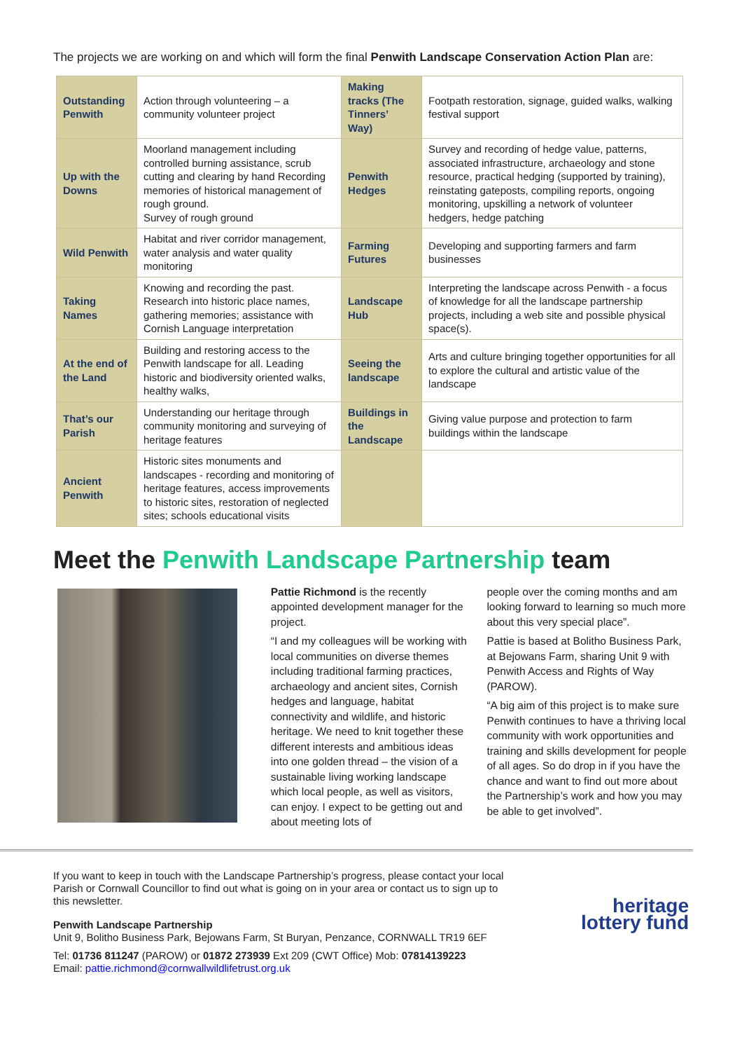The projects we are working on and which will form the final Penwith Landscape Conservation Action Plan are:
| Outstanding Penwith | Action through volunteering – a community volunteer project | Making tracks (The Tinners’ Way) | Footpath restoration, signage, guided walks, walking festival support |
| Up with the Downs | Moorland management including controlled burning assistance, scrub cutting and clearing by hand Recording memories of historical management of rough ground. Survey of rough ground | Penwith Hedges | Survey and recording of hedge value, patterns, associated infrastructure, archaeology and stone resource, practical hedging (supported by training), reinstating gateposts, compiling reports, ongoing monitoring, upskilling a network of volunteer hedgers, hedge patching |
| Wild Penwith | Habitat and river corridor management, water analysis and water quality monitoring | Farming Futures | Developing and supporting farmers and farm businesses |
| Taking Names | Knowing and recording the past. Research into historic place names, gathering memories; assistance with Cornish Language interpretation | Landscape Hub | Interpreting the landscape across Penwith - a focus of knowledge for all the landscape partnership projects, including a web site and possible physical space(s). |
| At the end of the Land | Building and restoring access to the Penwith landscape for all. Leading historic and biodiversity oriented walks, healthy walks, | Seeing the landscape | Arts and culture bringing together opportunities for all to explore the cultural and artistic value of the landscape |
| That’s our Parish | Understanding our heritage through community monitoring and surveying of heritage features | Buildings in the Landscape | Giving value purpose and protection to farm buildings within the landscape |
| Ancient Penwith | Historic sites monuments and landscapes - recording and monitoring of heritage features, access improvements to historic sites, restoration of neglected sites; schools educational visits | | |
Meet the Penwith Landscape Partnership team
Pattie Richmond is the recently appointed development manager for the project.
“I and my colleagues will be working with local communities on diverse themes including traditional farming practices, archaeology and ancient sites, Cornish hedges and language, habitat connectivity and wildlife, and historic heritage. We need to knit together these different interests and ambitious ideas into one golden thread – the vision of a sustainable living working landscape which local people, as well as visitors, can enjoy. I expect to be getting out and about meeting lots of
people over the coming months and am looking forward to learning so much more about this very special place”.
Pattie is based at Bolitho Business Park, at Bejowans Farm, sharing Unit 9 with Penwith Access and Rights of Way (PAROW).
“A big aim of this project is to make sure Penwith continues to have a thriving local community with work opportunities and training and skills development for people of all ages. So do drop in if you have the chance and want to find out more about the Partnership’s work and how you may be able to get involved”.
If you want to keep in touch with the Landscape Partnership’s progress, please contact your local Parish or Cornwall Councillor to find out what is going on in your area or contact us to sign up to this newsletter.
Penwith Landscape Partnership
Unit 9, Bolitho Business Park, Bejowans Farm, St Buryan, Penzance, CORNWALL TR19 6EF
Tel: 01736 811247 (PAROW) or 01872 273939 Ext 209 (CWT Office) Mob: 07814139223
Email: pattie.richmond@cornwallwildlifetrust.org.uk
heritage
lottery fund